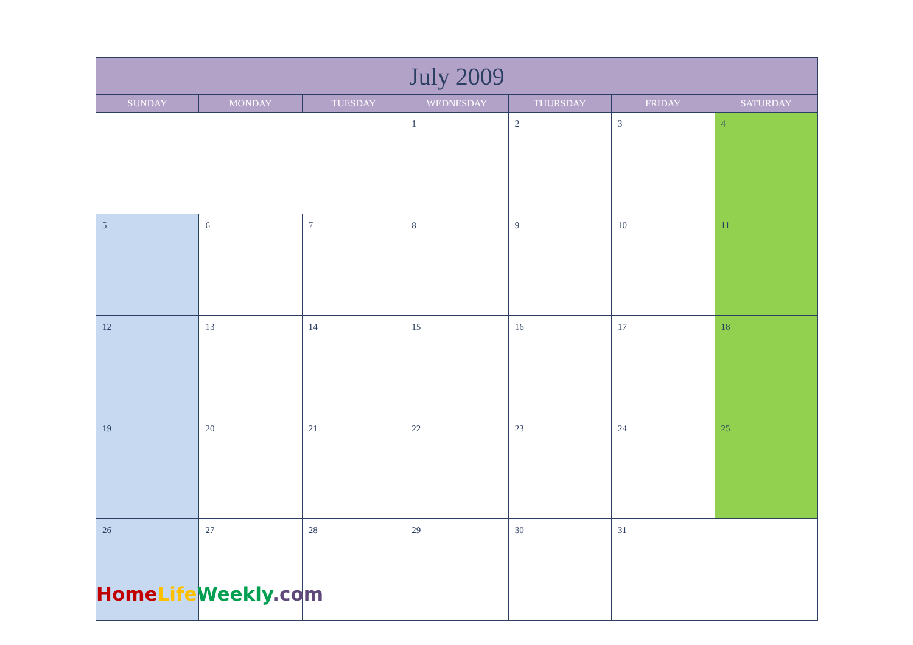| July 2009 | | | | | | |
| --- | --- | --- | --- | --- | --- | --- |
| SUNDAY | MONDAY | TUESDAY | WEDNESDAY | THURSDAY | FRIDAY | SATURDAY |
| | | | 1 | 2 | 3 | 4 |
| 5 | 6 | 7 | 8 | 9 | 10 | 11 |
| 12 | 13 | 14 | 15 | 16 | 17 | 18 |
| 19 | 20 | 21 | 22 | 23 | 24 | 25 |
| 26 | 27 | 28 | 29 | 30 | 31 | |
Home Life Weekly.com